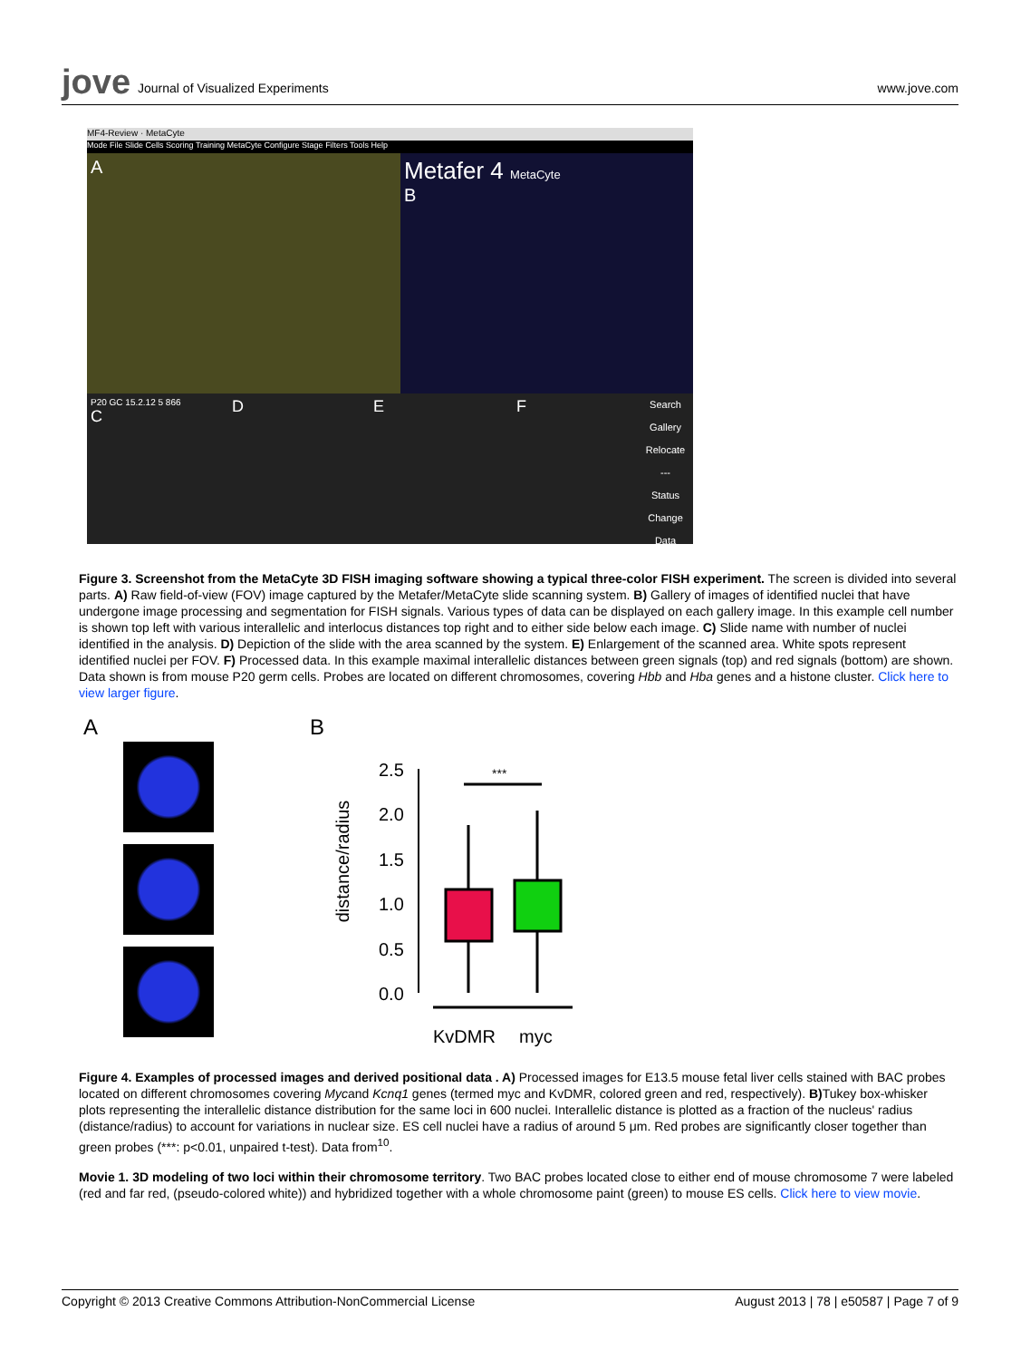jove Journal of Visualized Experiments
www.jove.com
MF4-Review · MetaCyte
Mode File Slide Cells Scoring Training MetaCyte Configure Stage Filters Tools Help
A
Metafer 4 MetaCyte
B
P20 GC 15.2.12 5 866
C
D E F
Search
Gallery
Relocate
---
Status Change
Data
Figure 3. Screenshot from the MetaCyte 3D FISH imaging software showing a typical three-color FISH experiment. The screen is divided into several parts. A) Raw field-of-view (FOV) image captured by the Metafer/MetaCyte slide scanning system. B) Gallery of images of identified nuclei that have undergone image processing and segmentation for FISH signals. Various types of data can be displayed on each gallery image. In this example cell number is shown top left with various interallelic and interlocus distances top right and to either side below each image. C) Slide name with number of nuclei identified in the analysis. D) Depiction of the slide with the area scanned by the system. E) Enlargement of the scanned area. White spots represent identified nuclei per FOV. F) Processed data. In this example maximal interallelic distances between green signals (top) and red signals (bottom) are shown. Data shown is from mouse P20 germ cells. Probes are located on different chromosomes, covering Hbb and Hba genes and a histone cluster. Click here to view larger figure.
A B
distance/radius
2.5
2.0
1.5
1.0
0.5
0.0
***
KvDMR
myc
Figure 4. Examples of processed images and derived positional data . A) Processed images for E13.5 mouse fetal liver cells stained with BAC probes located on different chromosomes covering Mycand Kcnq1 genes (termed myc and KvDMR, colored green and red, respectively). B) Tukey box-whisker plots representing the interallelic distance distribution for the same loci in 600 nuclei. Interallelic distance is plotted as a fraction of the nucleus' radius (distance/radius) to account for variations in nuclear size. ES cell nuclei have a radius of around 5 μm. Red probes are significantly closer together than green probes (***: p<0.01, unpaired t-test). Data from<sup>10</sup>.
Movie 1. 3D modeling of two loci within their chromosome territory. Two BAC probes located close to either end of mouse chromosome 7 were labeled (red and far red, (pseudo-colored white)) and hybridized together with a whole chromosome paint (green) to mouse ES cells. Click here to view movie.
Copyright © 2013 Creative Commons Attribution-NonCommercial License August 2013 | 78 | e50587 | Page 7 of 9